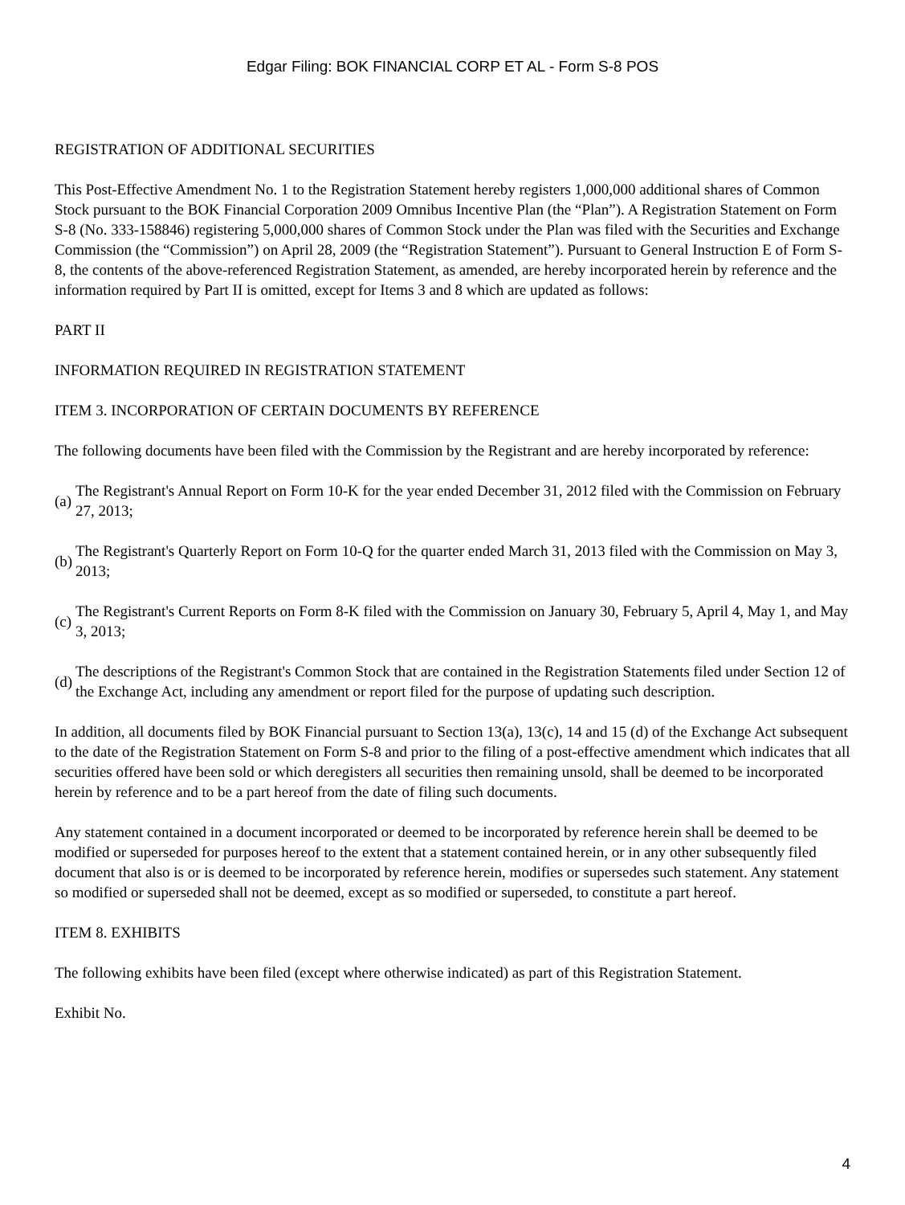Edgar Filing: BOK FINANCIAL CORP ET AL - Form S-8 POS
REGISTRATION OF ADDITIONAL SECURITIES
This Post-Effective Amendment No. 1 to the Registration Statement hereby registers 1,000,000 additional shares of Common Stock pursuant to the BOK Financial Corporation 2009 Omnibus Incentive Plan (the “Plan”). A Registration Statement on Form S-8 (No. 333-158846) registering 5,000,000 shares of Common Stock under the Plan was filed with the Securities and Exchange Commission (the “Commission”) on April 28, 2009 (the “Registration Statement”). Pursuant to General Instruction E of Form S-8, the contents of the above-referenced Registration Statement, as amended, are hereby incorporated herein by reference and the information required by Part II is omitted, except for Items 3 and 8 which are updated as follows:
PART II
INFORMATION REQUIRED IN REGISTRATION STATEMENT
ITEM 3. INCORPORATION OF CERTAIN DOCUMENTS BY REFERENCE
The following documents have been filed with the Commission by the Registrant and are hereby incorporated by reference:
(a) The Registrant's Annual Report on Form 10-K for the year ended December 31, 2012 filed with the Commission on February 27, 2013;
(b) The Registrant's Quarterly Report on Form 10-Q for the quarter ended March 31, 2013 filed with the Commission on May 3, 2013;
(c) The Registrant's Current Reports on Form 8-K filed with the Commission on January 30, February 5, April 4, May 1, and May 3, 2013;
(d) The descriptions of the Registrant's Common Stock that are contained in the Registration Statements filed under Section 12 of the Exchange Act, including any amendment or report filed for the purpose of updating such description.
In addition, all documents filed by BOK Financial pursuant to Section 13(a), 13(c), 14 and 15 (d) of the Exchange Act subsequent to the date of the Registration Statement on Form S-8 and prior to the filing of a post-effective amendment which indicates that all securities offered have been sold or which deregisters all securities then remaining unsold, shall be deemed to be incorporated herein by reference and to be a part hereof from the date of filing such documents.
Any statement contained in a document incorporated or deemed to be incorporated by reference herein shall be deemed to be modified or superseded for purposes hereof to the extent that a statement contained herein, or in any other subsequently filed document that also is or is deemed to be incorporated by reference herein, modifies or supersedes such statement. Any statement so modified or superseded shall not be deemed, except as so modified or superseded, to constitute a part hereof.
ITEM 8. EXHIBITS
The following exhibits have been filed (except where otherwise indicated) as part of this Registration Statement.
Exhibit No.
4